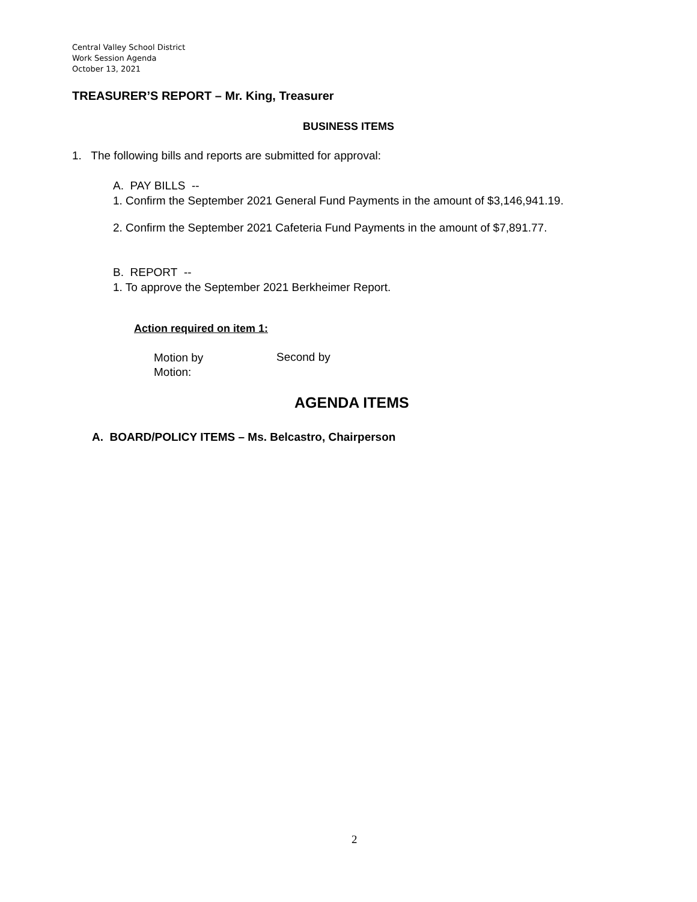Central Valley School District
Work Session Agenda
October 13, 2021
TREASURER’S REPORT – Mr. King, Treasurer
BUSINESS ITEMS
1. The following bills and reports are submitted for approval:
A. PAY BILLS --
1. Confirm the September 2021 General Fund Payments in the amount of $3,146,941.19.
2. Confirm the September 2021 Cafeteria Fund Payments in the amount of $7,891.77.
B. REPORT --
1. To approve the September 2021 Berkheimer Report.
Action required on item 1:
Motion by
Motion:
Second by
AGENDA ITEMS
A. BOARD/POLICY ITEMS – Ms. Belcastro, Chairperson
2